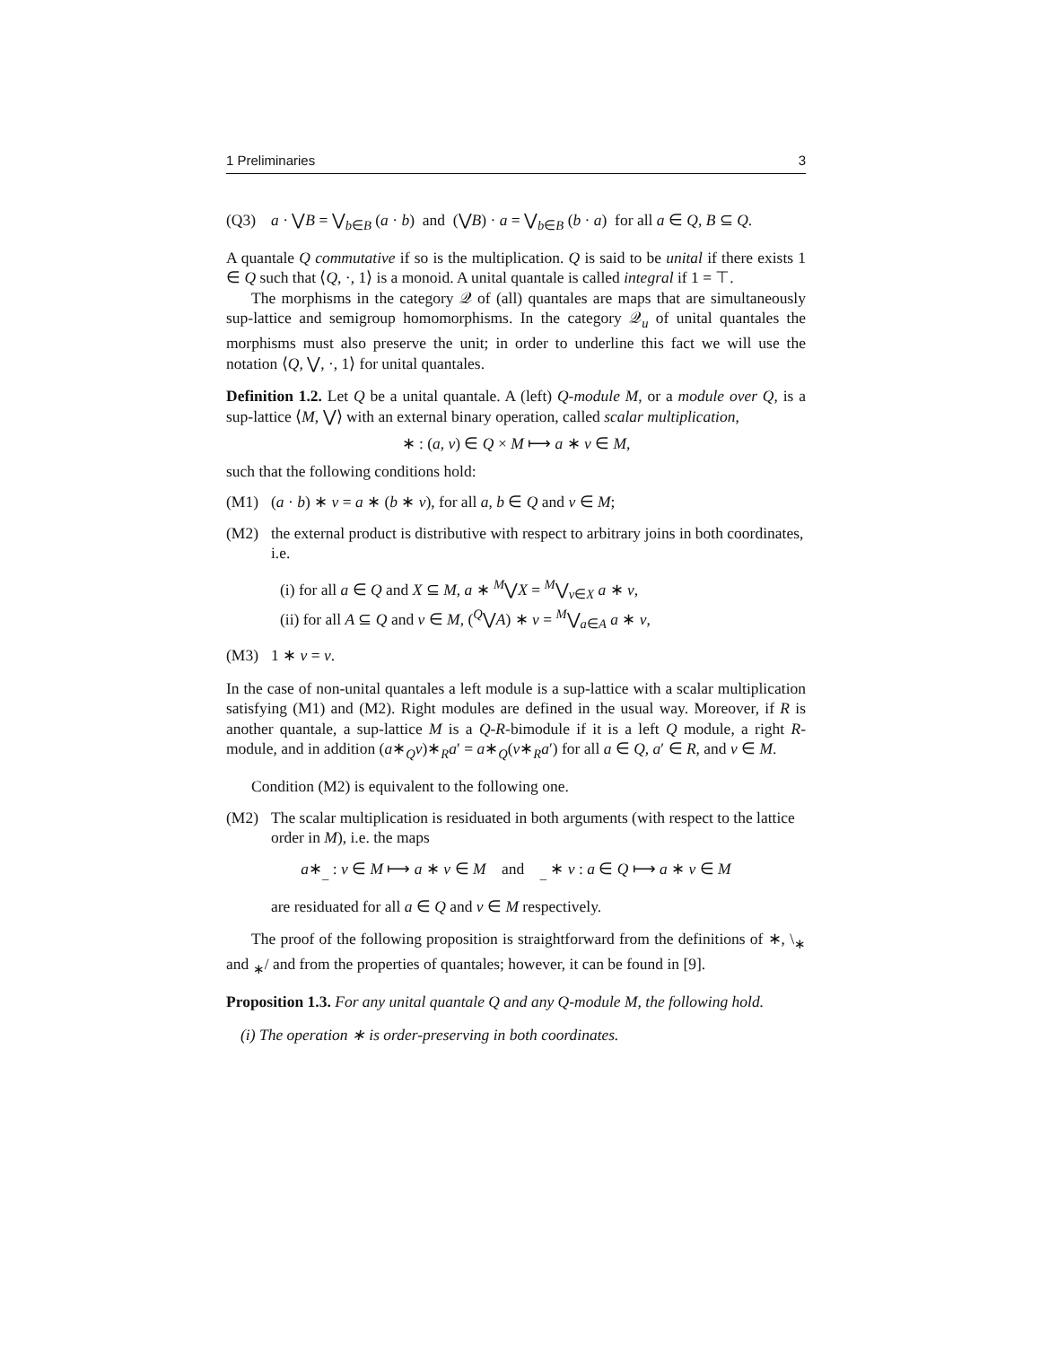1 Preliminaries 3
(Q3) a · ⋁B = ⋁<sub>b∈B</sub> (a · b) and (⋁B) · a = ⋁<sub>b∈B</sub> (b · a) for all a ∈ Q, B ⊆ Q.
A quantale Q commutative if so is the multiplication. Q is said to be unital if there exists 1 ∈ Q such that ⟨Q, ·, 1⟩ is a monoid. A unital quantale is called integral if 1 = ⊤.
The morphisms in the category 𝒬 of (all) quantales are maps that are simultaneously sup-lattice and semigroup homomorphisms. In the category 𝒬<sub>u</sub> of unital quantales the morphisms must also preserve the unit; in order to underline this fact we will use the notation ⟨Q, ⋁, ·, 1⟩ for unital quantales.
Definition 1.2. Let Q be a unital quantale. A (left) Q-module M, or a module over Q, is a sup-lattice ⟨M, ⋁⟩ with an external binary operation, called scalar multiplication,
∗ : (a, v) ∈ Q × M ⟼ a ∗ v ∈ M,
such that the following conditions hold:
(M1) (a · b) ∗ v = a ∗ (b ∗ v), for all a, b ∈ Q and v ∈ M;
(M2) the external product is distributive with respect to arbitrary joins in both coordinates, i.e.
(i) for all a ∈ Q and X ⊆ M, a ∗ <sup>M</sup>⋁X = <sup>M</sup>⋁<sub>v∈X</sub> a ∗ v,
(ii) for all A ⊆ Q and v ∈ M, (<sup>Q</sup>⋁A) ∗ v = <sup>M</sup>⋁<sub>a∈A</sub> a ∗ v,
(M3) 1 ∗ v = v.
In the case of non-unital quantales a left module is a sup-lattice with a scalar multiplication satisfying (M1) and (M2). Right modules are defined in the usual way. Moreover, if R is another quantale, a sup-lattice M is a Q-R-bimodule if it is a left Q module, a right R-module, and in addition (a∗<sub>Q</sub>v)∗<sub>R</sub>a′ = a∗<sub>Q</sub>(v∗<sub>R</sub>a′) for all a ∈ Q, a′ ∈ R, and v ∈ M.
Condition (M2) is equivalent to the following one.
(M2) The scalar multiplication is residuated in both arguments (with respect to the lattice order in M), i.e. the maps
a∗<sub>_</sub> : v ∈ M ⟼ a ∗ v ∈ M and <sub>_</sub> ∗ v : a ∈ Q ⟼ a ∗ v ∈ M
are residuated for all a ∈ Q and v ∈ M respectively.
The proof of the following proposition is straightforward from the definitions of ∗, \<sub>∗</sub> and <sub>∗</sub>/ and from the properties of quantales; however, it can be found in [9].
Proposition 1.3. For any unital quantale Q and any Q-module M, the following hold.
(i) The operation ∗ is order-preserving in both coordinates.